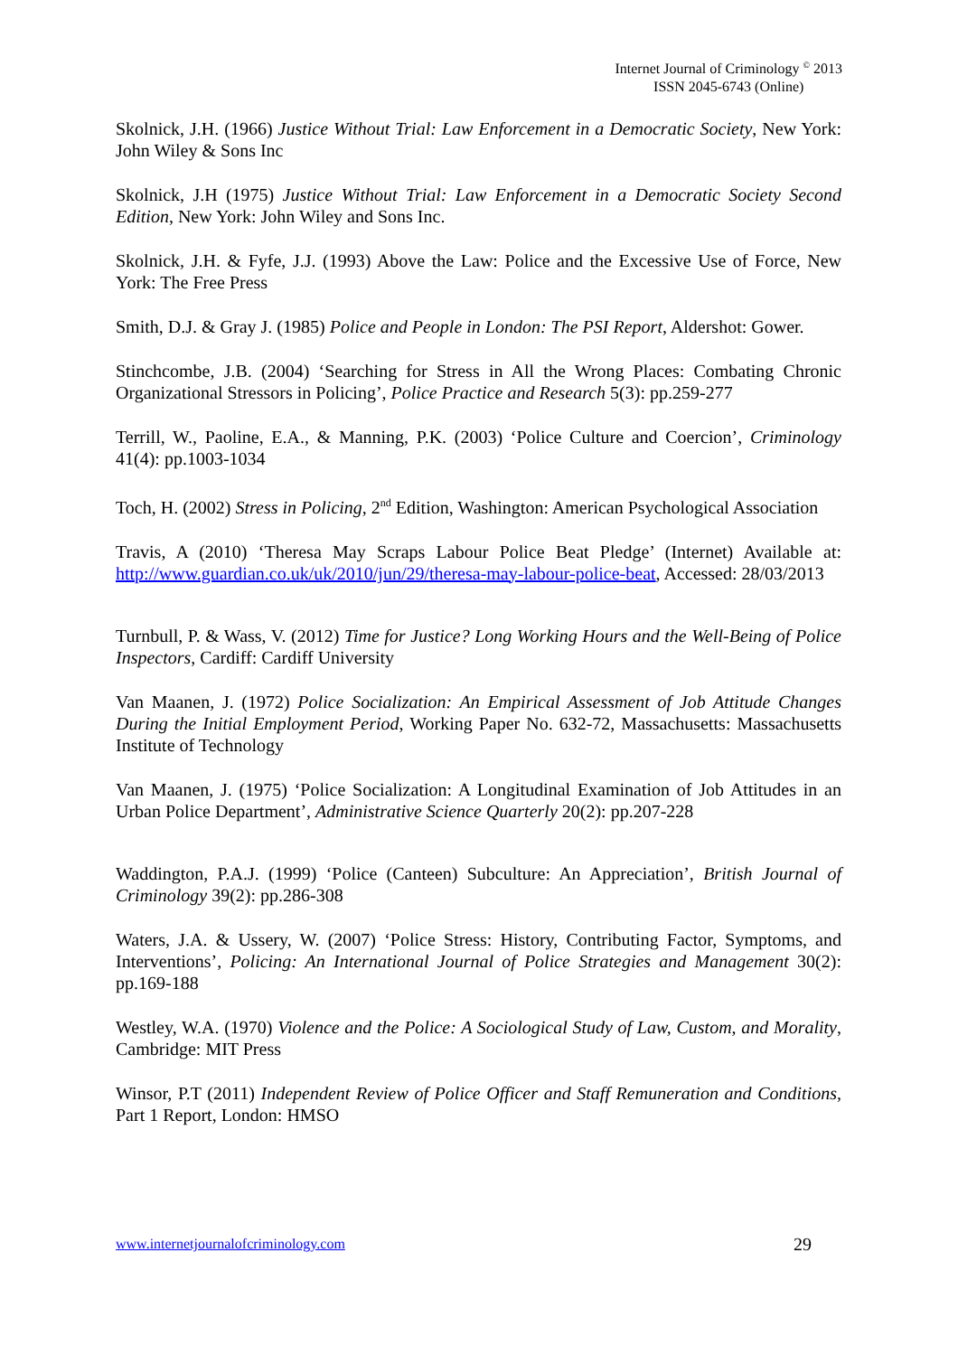Internet Journal of Criminology <sup>©</sup> 2013
ISSN 2045-6743 (Online)
Skolnick, J.H. (1966) Justice Without Trial: Law Enforcement in a Democratic Society, New York: John Wiley & Sons Inc
Skolnick, J.H (1975) Justice Without Trial: Law Enforcement in a Democratic Society Second Edition, New York: John Wiley and Sons Inc.
Skolnick, J.H. & Fyfe, J.J. (1993) Above the Law: Police and the Excessive Use of Force, New York: The Free Press
Smith, D.J. & Gray J. (1985) Police and People in London: The PSI Report, Aldershot: Gower.
Stinchcombe, J.B. (2004) ‘Searching for Stress in All the Wrong Places: Combating Chronic Organizational Stressors in Policing’, Police Practice and Research 5(3): pp.259-277
Terrill, W., Paoline, E.A., & Manning, P.K. (2003) ‘Police Culture and Coercion’, Criminology 41(4): pp.1003-1034
Toch, H. (2002) Stress in Policing, 2<sup>nd</sup> Edition, Washington: American Psychological Association
Travis, A (2010) ‘Theresa May Scraps Labour Police Beat Pledge’ (Internet) Available at: http://www.guardian.co.uk/uk/2010/jun/29/theresa-may-labour-police-beat, Accessed: 28/03/2013
Turnbull, P. & Wass, V. (2012) Time for Justice? Long Working Hours and the Well-Being of Police Inspectors, Cardiff: Cardiff University
Van Maanen, J. (1972) Police Socialization: An Empirical Assessment of Job Attitude Changes During the Initial Employment Period, Working Paper No. 632-72, Massachusetts: Massachusetts Institute of Technology
Van Maanen, J. (1975) ‘Police Socialization: A Longitudinal Examination of Job Attitudes in an Urban Police Department’, Administrative Science Quarterly 20(2): pp.207-228
Waddington, P.A.J. (1999) ‘Police (Canteen) Subculture: An Appreciation’, British Journal of Criminology 39(2): pp.286-308
Waters, J.A. & Ussery, W. (2007) ‘Police Stress: History, Contributing Factor, Symptoms, and Interventions’, Policing: An International Journal of Police Strategies and Management 30(2): pp.169-188
Westley, W.A. (1970) Violence and the Police: A Sociological Study of Law, Custom, and Morality, Cambridge: MIT Press
Winsor, P.T (2011) Independent Review of Police Officer and Staff Remuneration and Conditions, Part 1 Report, London: HMSO
www.internetjournalofcriminology.com 29